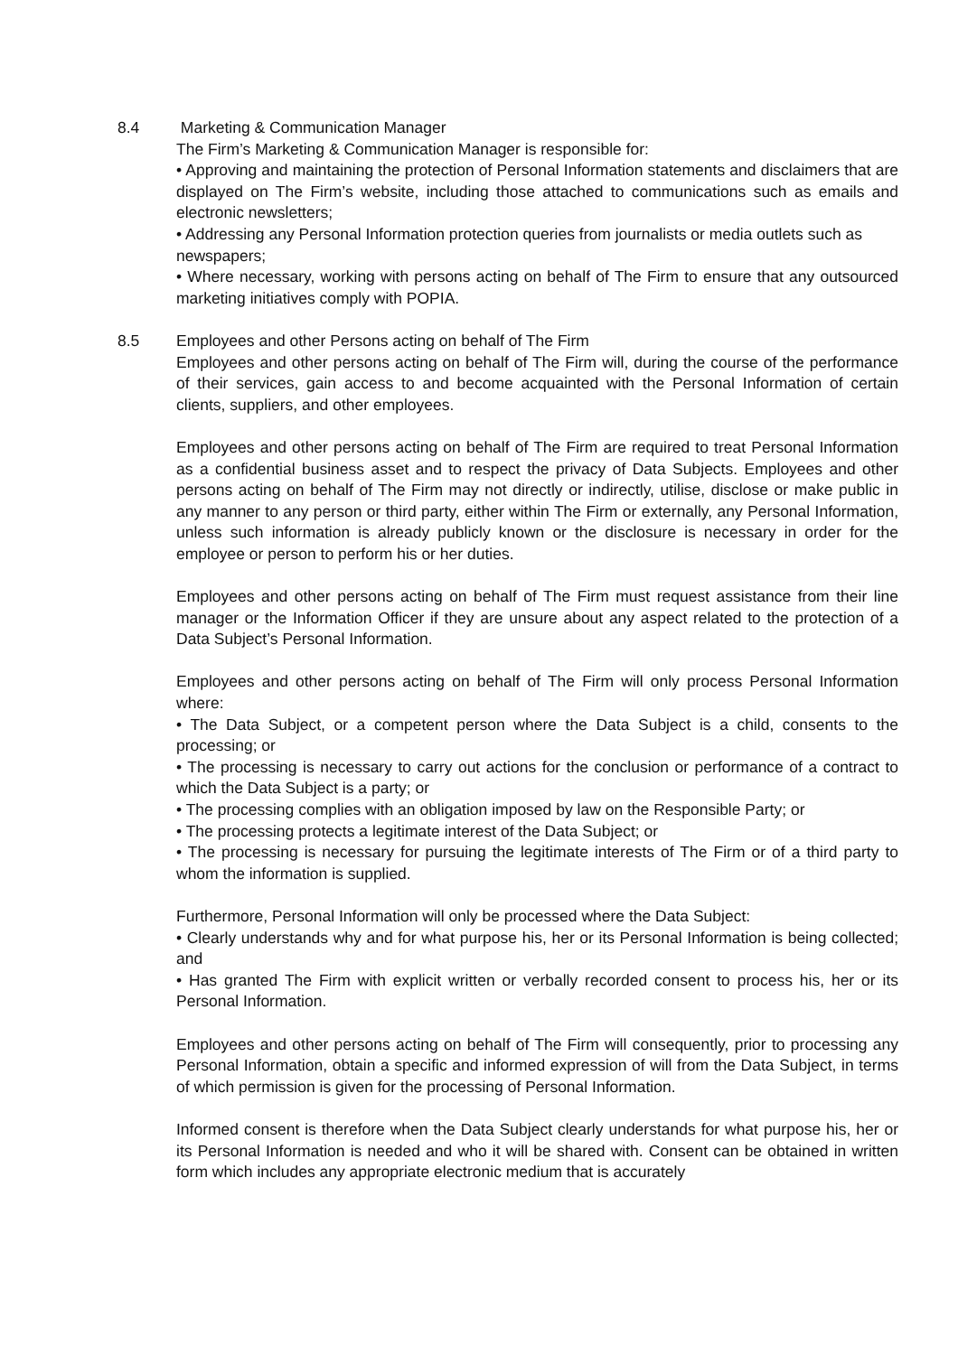8.4 Marketing & Communication Manager
The Firm’s Marketing & Communication Manager is responsible for:
• Approving and maintaining the protection of Personal Information statements and disclaimers that are displayed on The Firm’s website, including those attached to communications such as emails and electronic newsletters;
• Addressing any Personal Information protection queries from journalists or media outlets such as newspapers;
• Where necessary, working with persons acting on behalf of The Firm to ensure that any outsourced marketing initiatives comply with POPIA.
8.5 Employees and other Persons acting on behalf of The Firm
Employees and other persons acting on behalf of The Firm will, during the course of the performance of their services, gain access to and become acquainted with the Personal Information of certain clients, suppliers, and other employees.
Employees and other persons acting on behalf of The Firm are required to treat Personal Information as a confidential business asset and to respect the privacy of Data Subjects. Employees and other persons acting on behalf of The Firm may not directly or indirectly, utilise, disclose or make public in any manner to any person or third party, either within The Firm or externally, any Personal Information, unless such information is already publicly known or the disclosure is necessary in order for the employee or person to perform his or her duties.
Employees and other persons acting on behalf of The Firm must request assistance from their line manager or the Information Officer if they are unsure about any aspect related to the protection of a Data Subject’s Personal Information.
Employees and other persons acting on behalf of The Firm will only process Personal Information where:
• The Data Subject, or a competent person where the Data Subject is a child, consents to the processing; or
• The processing is necessary to carry out actions for the conclusion or performance of a contract to which the Data Subject is a party; or
• The processing complies with an obligation imposed by law on the Responsible Party; or
• The processing protects a legitimate interest of the Data Subject; or
• The processing is necessary for pursuing the legitimate interests of The Firm or of a third party to whom the information is supplied.
Furthermore, Personal Information will only be processed where the Data Subject:
• Clearly understands why and for what purpose his, her or its Personal Information is being collected; and
• Has granted The Firm with explicit written or verbally recorded consent to process his, her or its Personal Information.
Employees and other persons acting on behalf of The Firm will consequently, prior to processing any Personal Information, obtain a specific and informed expression of will from the Data Subject, in terms of which permission is given for the processing of Personal Information.
Informed consent is therefore when the Data Subject clearly understands for what purpose his, her or its Personal Information is needed and who it will be shared with. Consent can be obtained in written form which includes any appropriate electronic medium that is accurately